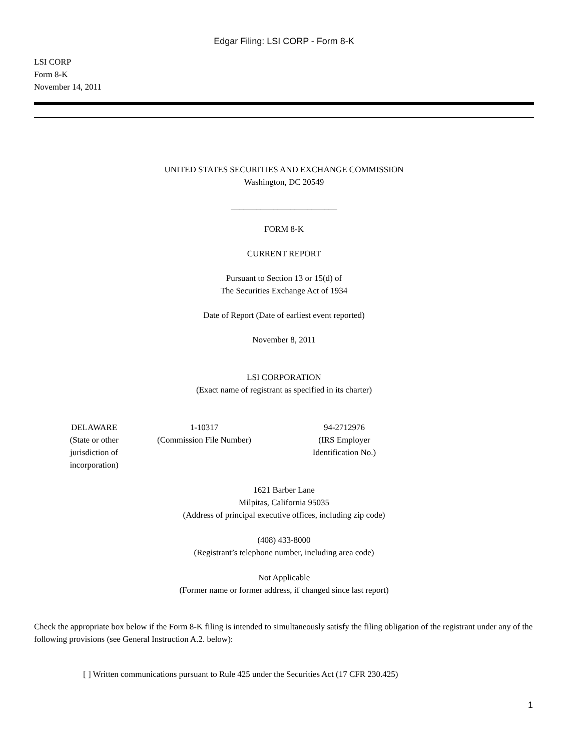Edgar Filing: LSI CORP - Form 8-K
LSI CORP
Form 8-K
November 14, 2011
UNITED STATES SECURITIES AND EXCHANGE COMMISSION
Washington, DC 20549
_________________________
FORM 8-K
CURRENT REPORT
Pursuant to Section 13 or 15(d) of
The Securities Exchange Act of 1934
Date of Report (Date of earliest event reported)
November 8, 2011
LSI CORPORATION
(Exact name of registrant as specified in its charter)
| DELAWARE (State or other jurisdiction of incorporation) | 1-10317 (Commission File Number) | 94-2712976 (IRS Employer Identification No.) |
1621 Barber Lane
Milpitas, California 95035
(Address of principal executive offices, including zip code)
(408) 433-8000
(Registrant’s telephone number, including area code)
Not Applicable
(Former name or former address, if changed since last report)
Check the appropriate box below if the Form 8-K filing is intended to simultaneously satisfy the filing obligation of the registrant under any of the following provisions (see General Instruction A.2. below):
[ ] Written communications pursuant to Rule 425 under the Securities Act (17 CFR 230.425)
1